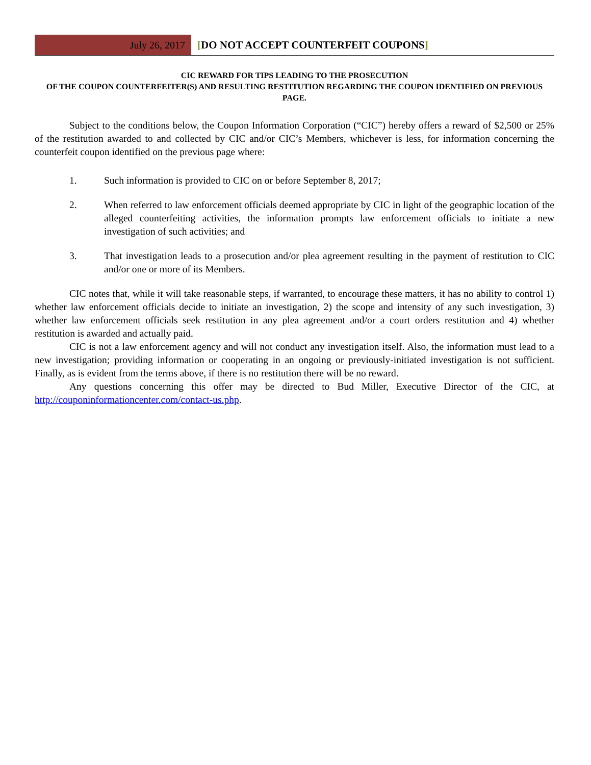July 26, 2017
[DO NOT ACCEPT COUNTERFEIT COUPONS]
CIC REWARD FOR TIPS LEADING TO THE PROSECUTION
OF THE COUPON COUNTERFEITER(S) AND RESULTING RESTITUTION REGARDING THE COUPON IDENTIFIED ON PREVIOUS PAGE.
Subject to the conditions below, the Coupon Information Corporation (“CIC”) hereby offers a reward of $2,500 or 25% of the restitution awarded to and collected by CIC and/or CIC’s Members, whichever is less, for information concerning the counterfeit coupon identified on the previous page where:
1. Such information is provided to CIC on or before September 8, 2017;
2. When referred to law enforcement officials deemed appropriate by CIC in light of the geographic location of the alleged counterfeiting activities, the information prompts law enforcement officials to initiate a new investigation of such activities; and
3. That investigation leads to a prosecution and/or plea agreement resulting in the payment of restitution to CIC and/or one or more of its Members.
CIC notes that, while it will take reasonable steps, if warranted, to encourage these matters, it has no ability to control 1) whether law enforcement officials decide to initiate an investigation, 2) the scope and intensity of any such investigation, 3) whether law enforcement officials seek restitution in any plea agreement and/or a court orders restitution and 4) whether restitution is awarded and actually paid.
CIC is not a law enforcement agency and will not conduct any investigation itself. Also, the information must lead to a new investigation; providing information or cooperating in an ongoing or previously-initiated investigation is not sufficient. Finally, as is evident from the terms above, if there is no restitution there will be no reward.
Any questions concerning this offer may be directed to Bud Miller, Executive Director of the CIC, at http://couponinformationcenter.com/contact-us.php.